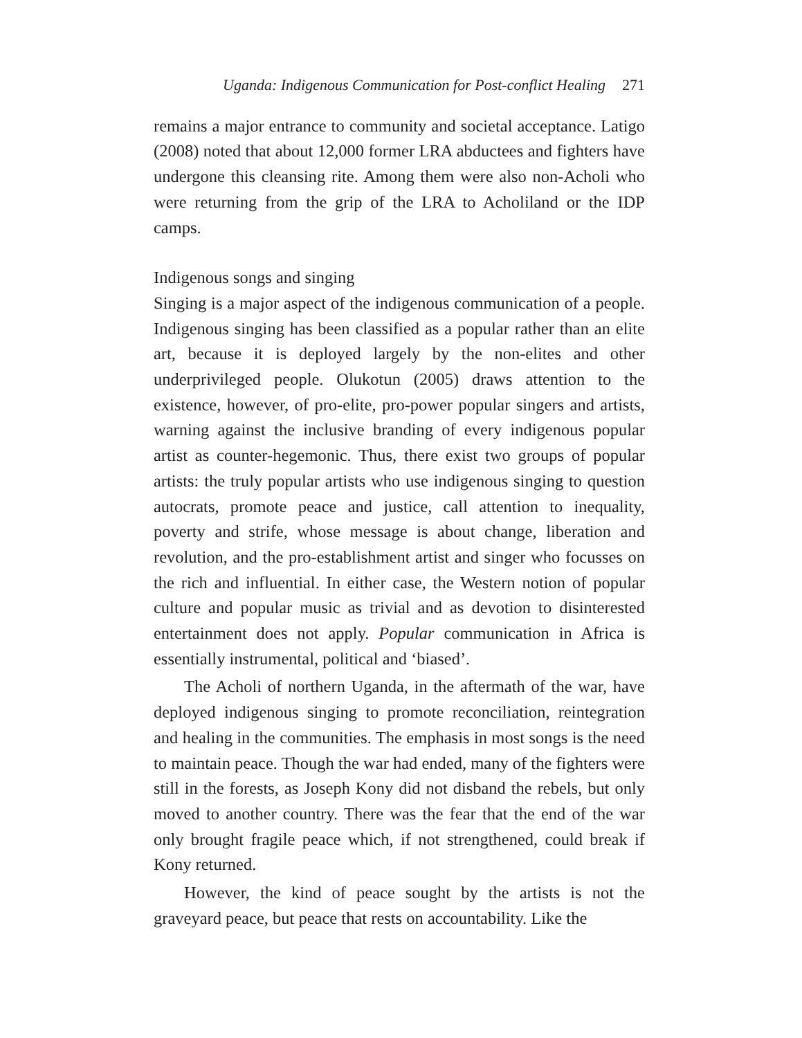Uganda: Indigenous Communication for Post-conflict Healing 271
remains a major entrance to community and societal acceptance. Latigo (2008) noted that about 12,000 former LRA abductees and fighters have undergone this cleansing rite. Among them were also non-Acholi who were returning from the grip of the LRA to Acholiland or the IDP camps.
Indigenous songs and singing
Singing is a major aspect of the indigenous communication of a people. Indigenous singing has been classified as a popular rather than an elite art, because it is deployed largely by the non-elites and other underprivileged people. Olukotun (2005) draws attention to the existence, however, of pro-elite, pro-power popular singers and artists, warning against the inclusive branding of every indigenous popular artist as counter-hegemonic. Thus, there exist two groups of popular artists: the truly popular artists who use indigenous singing to question autocrats, promote peace and justice, call attention to inequality, poverty and strife, whose message is about change, liberation and revolution, and the pro-establishment artist and singer who focusses on the rich and influential. In either case, the Western notion of popular culture and popular music as trivial and as devotion to disinterested entertainment does not apply. Popular communication in Africa is essentially instrumental, political and ‘biased’.
The Acholi of northern Uganda, in the aftermath of the war, have deployed indigenous singing to promote reconciliation, reintegration and healing in the communities. The emphasis in most songs is the need to maintain peace. Though the war had ended, many of the fighters were still in the forests, as Joseph Kony did not disband the rebels, but only moved to another country. There was the fear that the end of the war only brought fragile peace which, if not strengthened, could break if Kony returned.
However, the kind of peace sought by the artists is not the graveyard peace, but peace that rests on accountability. Like the